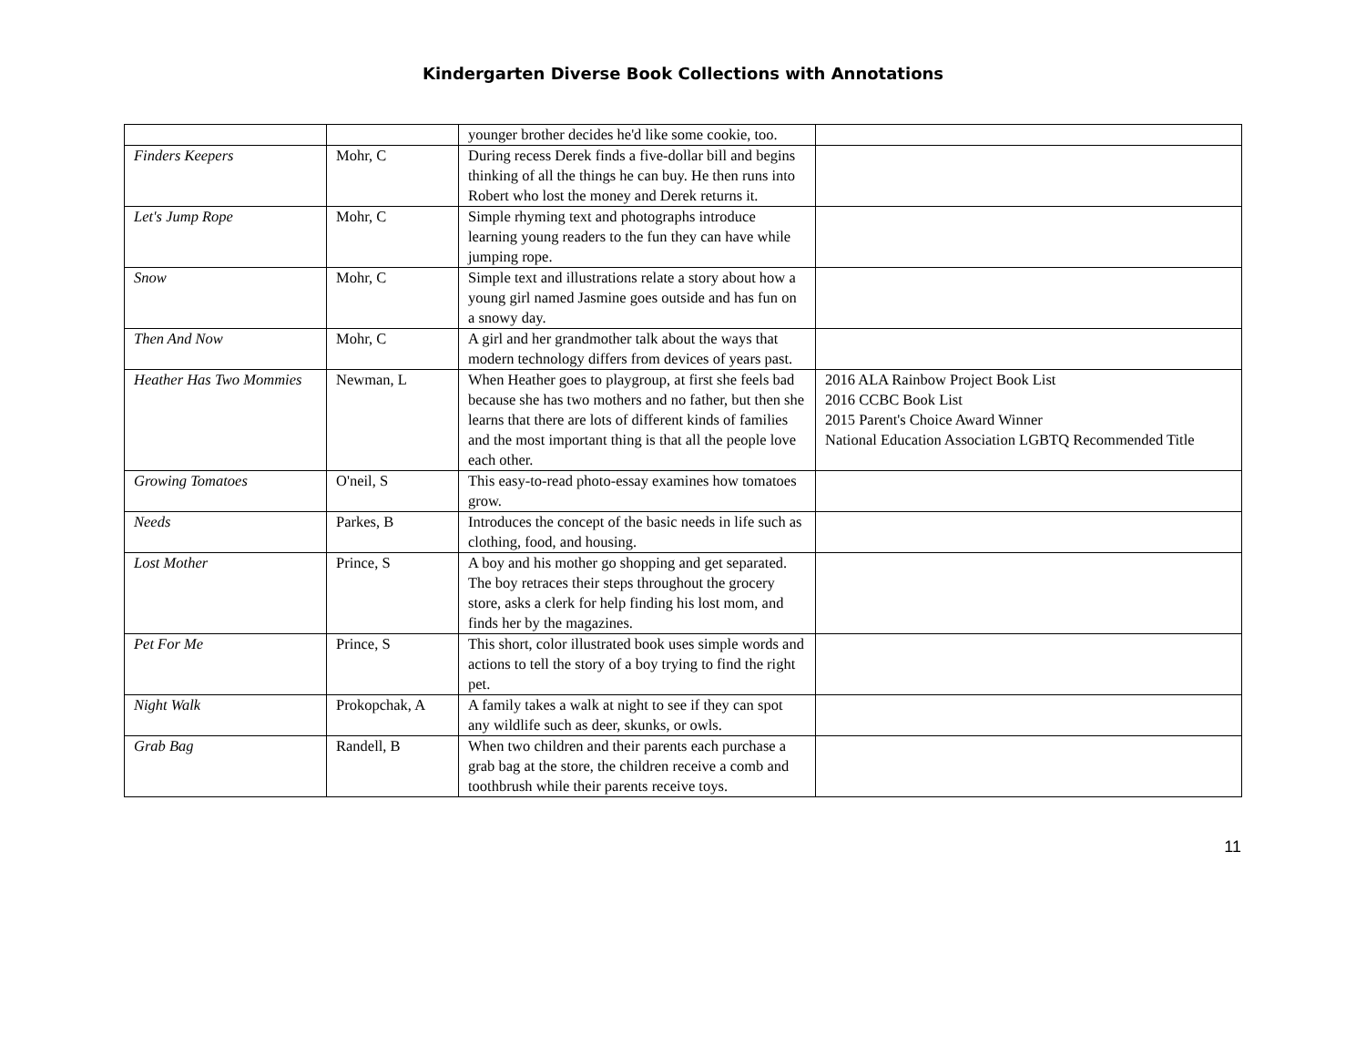Kindergarten Diverse Book Collections with Annotations
| | | younger brother decides he'd like some cookie, too. | |
| Finders Keepers | Mohr, C | During recess Derek finds a five-dollar bill and begins thinking of all the things he can buy. He then runs into Robert who lost the money and Derek returns it. | |
| Let's Jump Rope | Mohr, C | Simple rhyming text and photographs introduce learning young readers to the fun they can have while jumping rope. | |
| Snow | Mohr, C | Simple text and illustrations relate a story about how a young girl named Jasmine goes outside and has fun on a snowy day. | |
| Then And Now | Mohr, C | A girl and her grandmother talk about the ways that modern technology differs from devices of years past. | |
| Heather Has Two Mommies | Newman, L | When Heather goes to playgroup, at first she feels bad because she has two mothers and no father, but then she learns that there are lots of different kinds of families and the most important thing is that all the people love each other. | 2016 ALA Rainbow Project Book List 2016 CCBC Book List 2015 Parent's Choice Award Winner National Education Association LGBTQ Recommended Title |
| Growing Tomatoes | O'neil, S | This easy-to-read photo-essay examines how tomatoes grow. | |
| Needs | Parkes, B | Introduces the concept of the basic needs in life such as clothing, food, and housing. | |
| Lost Mother | Prince, S | A boy and his mother go shopping and get separated. The boy retraces their steps throughout the grocery store, asks a clerk for help finding his lost mom, and finds her by the magazines. | |
| Pet For Me | Prince, S | This short, color illustrated book uses simple words and actions to tell the story of a boy trying to find the right pet. | |
| Night Walk | Prokopchak, A | A family takes a walk at night to see if they can spot any wildlife such as deer, skunks, or owls. | |
| Grab Bag | Randell, B | When two children and their parents each purchase a grab bag at the store, the children receive a comb and toothbrush while their parents receive toys. | |
11